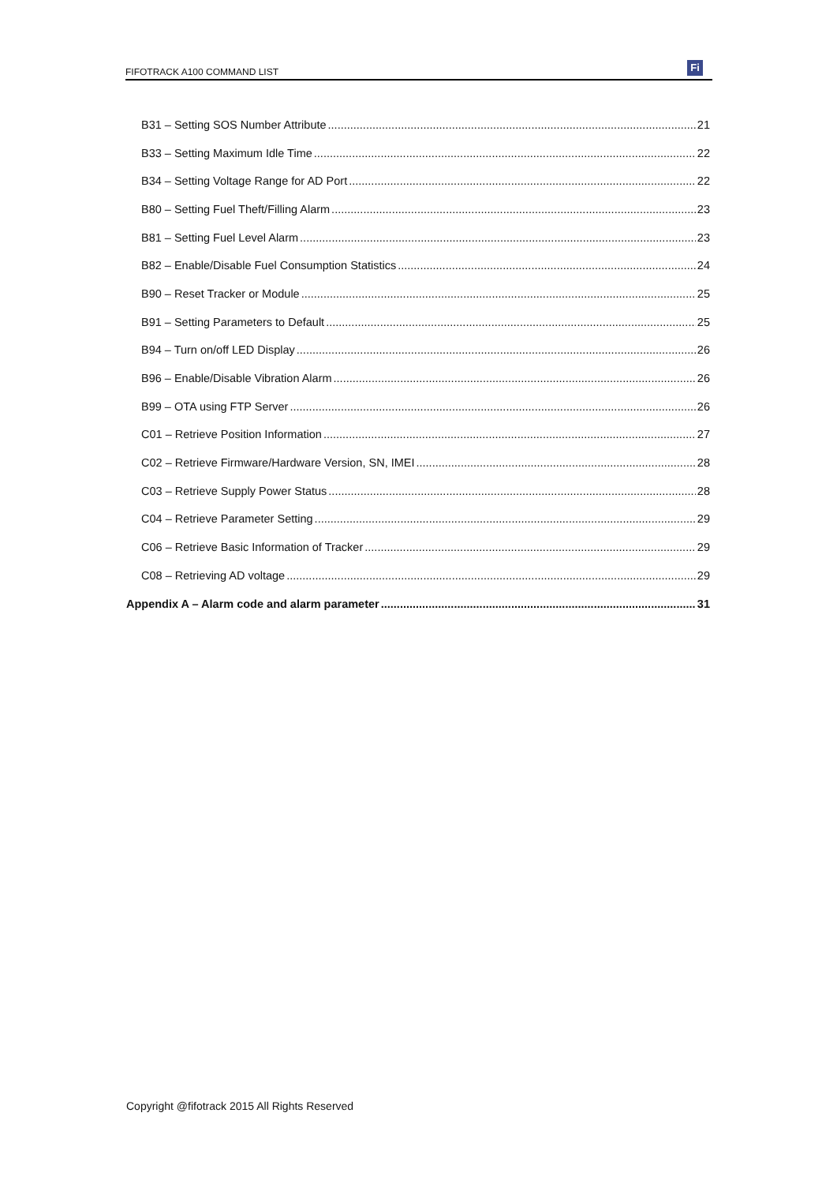FIFOTRACK A100 COMMAND LIST
Fi
B31 – Setting SOS Number Attribute 21
B33 – Setting Maximum Idle Time 22
B34 – Setting Voltage Range for AD Port 22
B80 – Setting Fuel Theft/Filling Alarm 23
B81 – Setting Fuel Level Alarm 23
B82 – Enable/Disable Fuel Consumption Statistics 24
B90 – Reset Tracker or Module 25
B91 – Setting Parameters to Default 25
B94 – Turn on/off LED Display 26
B96 – Enable/Disable Vibration Alarm 26
B99 – OTA using FTP Server 26
C01 – Retrieve Position Information 27
C02 – Retrieve Firmware/Hardware Version, SN, IMEI 28
C03 – Retrieve Supply Power Status 28
C04 – Retrieve Parameter Setting 29
C06 – Retrieve Basic Information of Tracker 29
C08 – Retrieving AD voltage 29
Appendix A – Alarm code and alarm parameter 31
Copyright @fifotrack 2015 All Rights Reserved